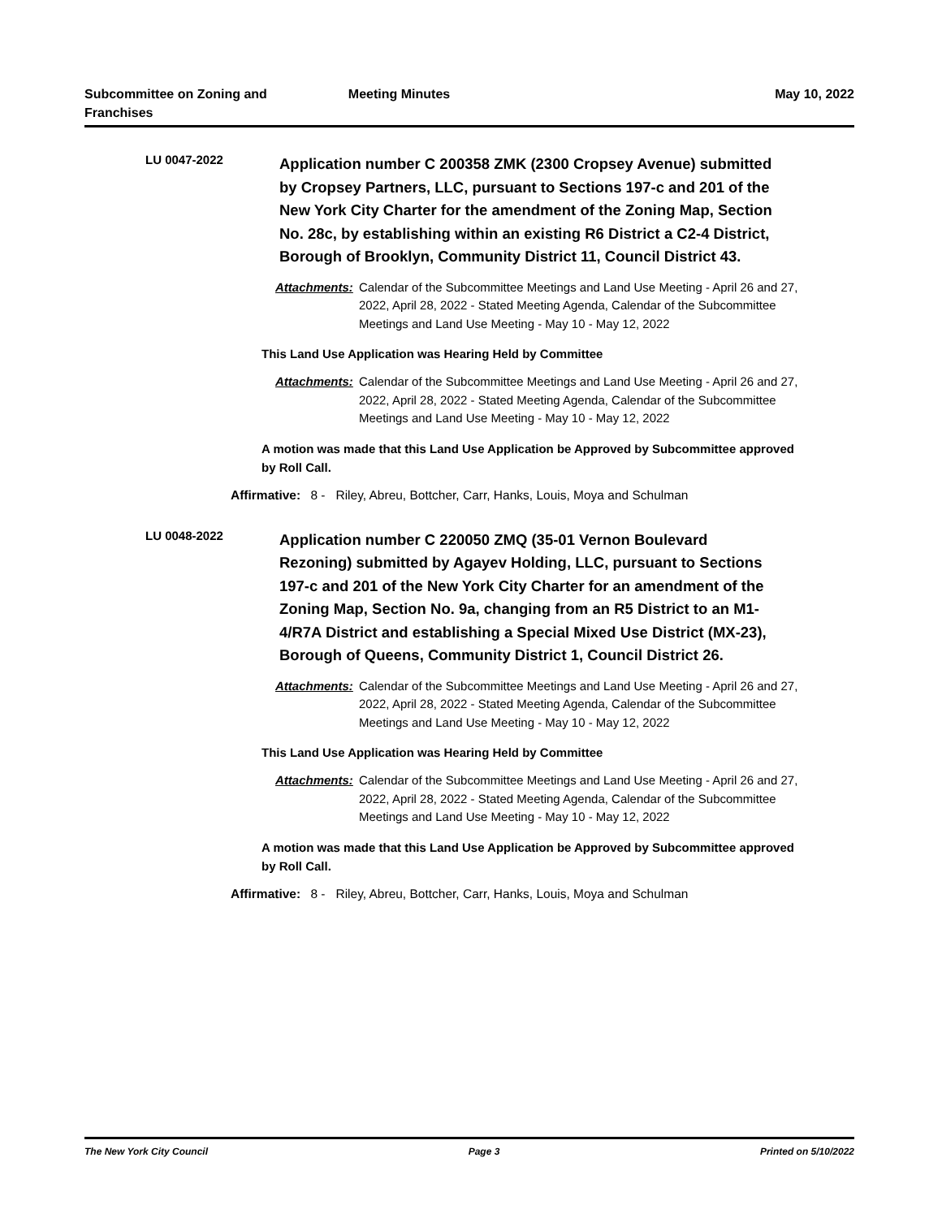Subcommittee on Zoning and
Franchises
Meeting Minutes May 10, 2022
LU 0047-2022
Application number C 200358 ZMK (2300 Cropsey Avenue) submitted by Cropsey Partners, LLC, pursuant to Sections 197-c and 201 of the New York City Charter for the amendment of the Zoning Map, Section No. 28c, by establishing within an existing R6 District a C2-4 District, Borough of Brooklyn, Community District 11, Council District 43.
Attachments: Calendar of the Subcommittee Meetings and Land Use Meeting - April 26 and 27, 2022, April 28, 2022 - Stated Meeting Agenda, Calendar of the Subcommittee Meetings and Land Use Meeting - May 10 - May 12, 2022
This Land Use Application was Hearing Held by Committee
Attachments: Calendar of the Subcommittee Meetings and Land Use Meeting - April 26 and 27, 2022, April 28, 2022 - Stated Meeting Agenda, Calendar of the Subcommittee Meetings and Land Use Meeting - May 10 - May 12, 2022
A motion was made that this Land Use Application be Approved by Subcommittee approved by Roll Call.
Affirmative: 8 - Riley, Abreu, Bottcher, Carr, Hanks, Louis, Moya and Schulman
LU 0048-2022
Application number C 220050 ZMQ (35-01 Vernon Boulevard Rezoning) submitted by Agayev Holding, LLC, pursuant to Sections 197-c and 201 of the New York City Charter for an amendment of the Zoning Map, Section No. 9a, changing from an R5 District to an M1-4/R7A District and establishing a Special Mixed Use District (MX-23), Borough of Queens, Community District 1, Council District 26.
Attachments: Calendar of the Subcommittee Meetings and Land Use Meeting - April 26 and 27, 2022, April 28, 2022 - Stated Meeting Agenda, Calendar of the Subcommittee Meetings and Land Use Meeting - May 10 - May 12, 2022
This Land Use Application was Hearing Held by Committee
Attachments: Calendar of the Subcommittee Meetings and Land Use Meeting - April 26 and 27, 2022, April 28, 2022 - Stated Meeting Agenda, Calendar of the Subcommittee Meetings and Land Use Meeting - May 10 - May 12, 2022
A motion was made that this Land Use Application be Approved by Subcommittee approved by Roll Call.
Affirmative: 8 - Riley, Abreu, Bottcher, Carr, Hanks, Louis, Moya and Schulman
The New York City Council Page 3 Printed on 5/10/2022